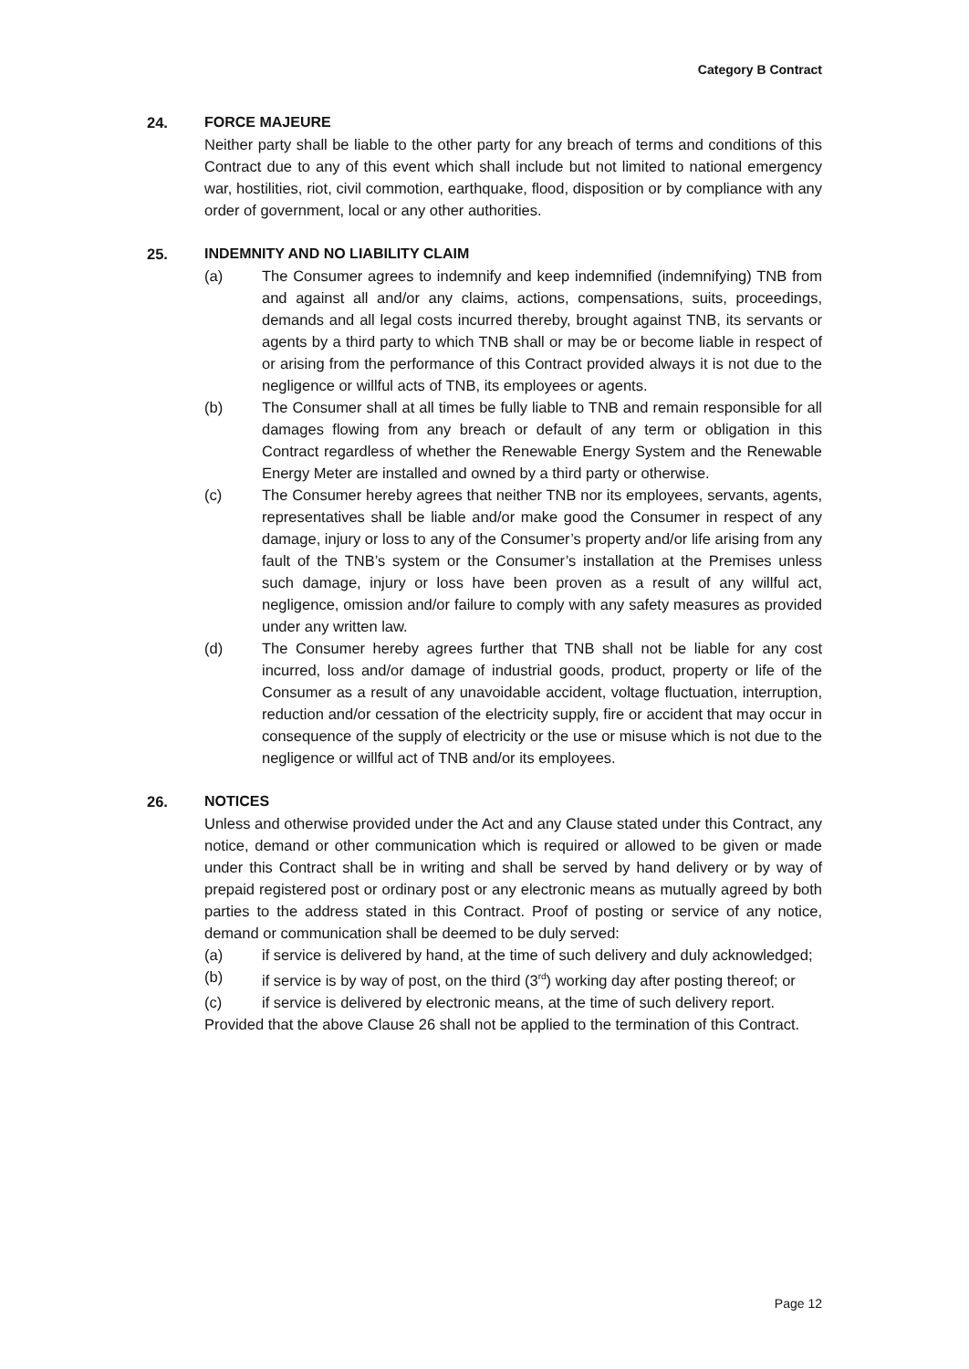Category B Contract
24. FORCE MAJEURE
Neither party shall be liable to the other party for any breach of terms and conditions of this Contract due to any of this event which shall include but not limited to national emergency war, hostilities, riot, civil commotion, earthquake, flood, disposition or by compliance with any order of government, local or any other authorities.
25. INDEMNITY AND NO LIABILITY CLAIM
(a) The Consumer agrees to indemnify and keep indemnified (indemnifying) TNB from and against all and/or any claims, actions, compensations, suits, proceedings, demands and all legal costs incurred thereby, brought against TNB, its servants or agents by a third party to which TNB shall or may be or become liable in respect of or arising from the performance of this Contract provided always it is not due to the negligence or willful acts of TNB, its employees or agents.
(b) The Consumer shall at all times be fully liable to TNB and remain responsible for all damages flowing from any breach or default of any term or obligation in this Contract regardless of whether the Renewable Energy System and the Renewable Energy Meter are installed and owned by a third party or otherwise.
(c) The Consumer hereby agrees that neither TNB nor its employees, servants, agents, representatives shall be liable and/or make good the Consumer in respect of any damage, injury or loss to any of the Consumer’s property and/or life arising from any fault of the TNB’s system or the Consumer’s installation at the Premises unless such damage, injury or loss have been proven as a result of any willful act, negligence, omission and/or failure to comply with any safety measures as provided under any written law.
(d) The Consumer hereby agrees further that TNB shall not be liable for any cost incurred, loss and/or damage of industrial goods, product, property or life of the Consumer as a result of any unavoidable accident, voltage fluctuation, interruption, reduction and/or cessation of the electricity supply, fire or accident that may occur in consequence of the supply of electricity or the use or misuse which is not due to the negligence or willful act of TNB and/or its employees.
26. NOTICES
Unless and otherwise provided under the Act and any Clause stated under this Contract, any notice, demand or other communication which is required or allowed to be given or made under this Contract shall be in writing and shall be served by hand delivery or by way of prepaid registered post or ordinary post or any electronic means as mutually agreed by both parties to the address stated in this Contract. Proof of posting or service of any notice, demand or communication shall be deemed to be duly served:
(a) if service is delivered by hand, at the time of such delivery and duly acknowledged;
(b) if service is by way of post, on the third (3<sup>rd</sup>) working day after posting thereof; or
(c) if service is delivered by electronic means, at the time of such delivery report.
Provided that the above Clause 26 shall not be applied to the termination of this Contract.
Page 12